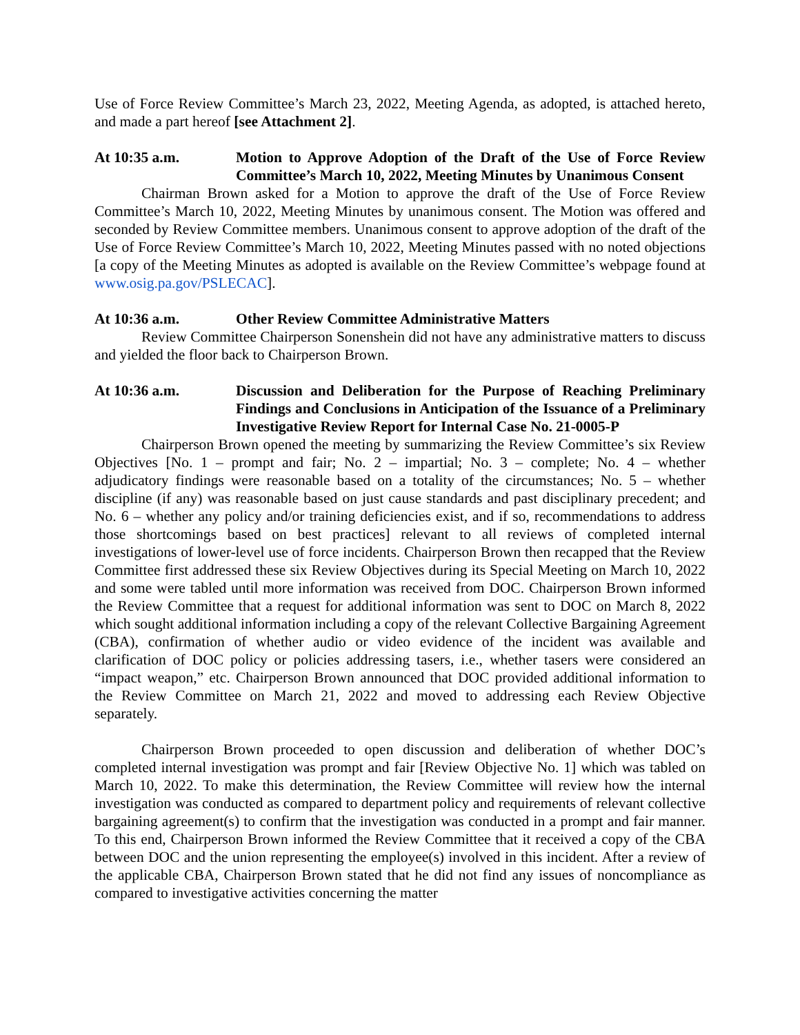Use of Force Review Committee’s March 23, 2022, Meeting Agenda, as adopted, is attached hereto, and made a part hereof [see Attachment 2].
At 10:35 a.m. Motion to Approve Adoption of the Draft of the Use of Force Review Committee’s March 10, 2022, Meeting Minutes by Unanimous Consent
Chairman Brown asked for a Motion to approve the draft of the Use of Force Review Committee’s March 10, 2022, Meeting Minutes by unanimous consent. The Motion was offered and seconded by Review Committee members. Unanimous consent to approve adoption of the draft of the Use of Force Review Committee’s March 10, 2022, Meeting Minutes passed with no noted objections [a copy of the Meeting Minutes as adopted is available on the Review Committee’s webpage found at www.osig.pa.gov/PSLECAC].
At 10:36 a.m. Other Review Committee Administrative Matters
Review Committee Chairperson Sonenshein did not have any administrative matters to discuss and yielded the floor back to Chairperson Brown.
At 10:36 a.m. Discussion and Deliberation for the Purpose of Reaching Preliminary Findings and Conclusions in Anticipation of the Issuance of a Preliminary Investigative Review Report for Internal Case No. 21-0005-P
Chairperson Brown opened the meeting by summarizing the Review Committee’s six Review Objectives [No. 1 – prompt and fair; No. 2 – impartial; No. 3 – complete; No. 4 – whether adjudicatory findings were reasonable based on a totality of the circumstances; No. 5 – whether discipline (if any) was reasonable based on just cause standards and past disciplinary precedent; and No. 6 – whether any policy and/or training deficiencies exist, and if so, recommendations to address those shortcomings based on best practices] relevant to all reviews of completed internal investigations of lower-level use of force incidents. Chairperson Brown then recapped that the Review Committee first addressed these six Review Objectives during its Special Meeting on March 10, 2022 and some were tabled until more information was received from DOC. Chairperson Brown informed the Review Committee that a request for additional information was sent to DOC on March 8, 2022 which sought additional information including a copy of the relevant Collective Bargaining Agreement (CBA), confirmation of whether audio or video evidence of the incident was available and clarification of DOC policy or policies addressing tasers, i.e., whether tasers were considered an “impact weapon,” etc. Chairperson Brown announced that DOC provided additional information to the Review Committee on March 21, 2022 and moved to addressing each Review Objective separately.
Chairperson Brown proceeded to open discussion and deliberation of whether DOC’s completed internal investigation was prompt and fair [Review Objective No. 1] which was tabled on March 10, 2022. To make this determination, the Review Committee will review how the internal investigation was conducted as compared to department policy and requirements of relevant collective bargaining agreement(s) to confirm that the investigation was conducted in a prompt and fair manner. To this end, Chairperson Brown informed the Review Committee that it received a copy of the CBA between DOC and the union representing the employee(s) involved in this incident. After a review of the applicable CBA, Chairperson Brown stated that he did not find any issues of noncompliance as compared to investigative activities concerning the matter